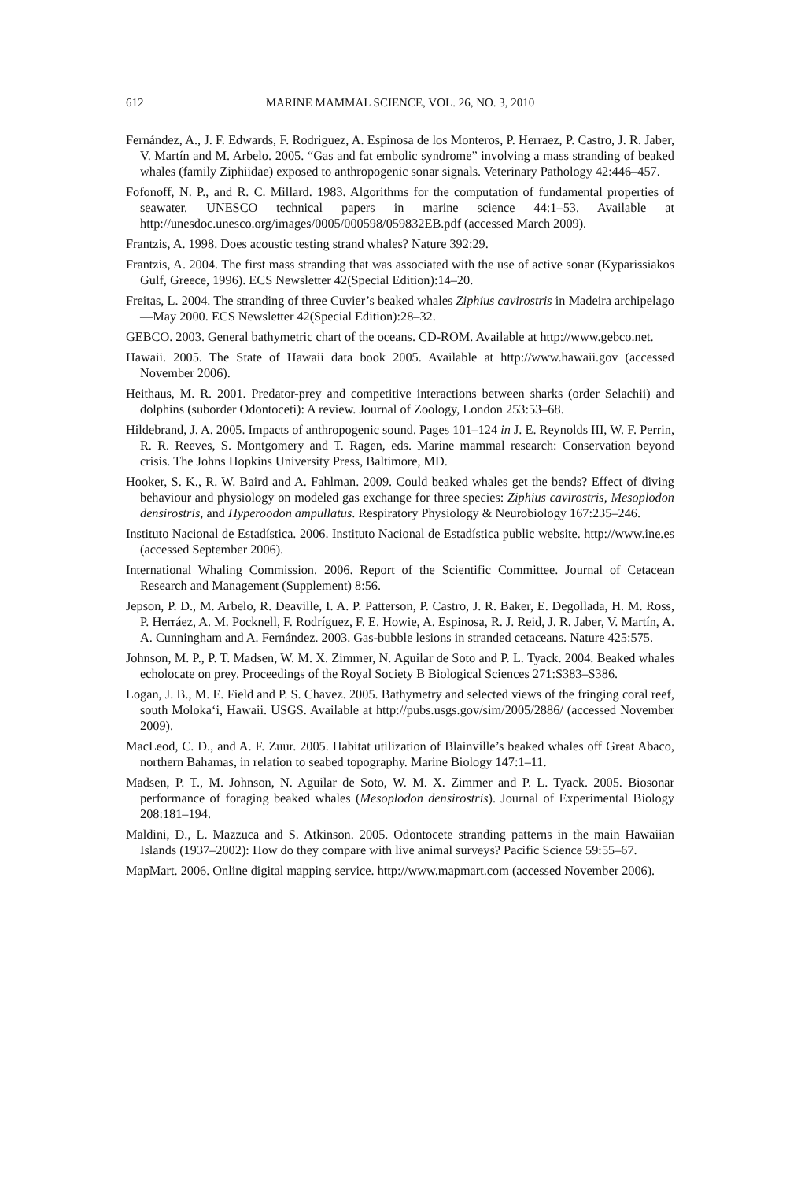612 MARINE MAMMAL SCIENCE, VOL. 26, NO. 3, 2010
Fernández, A., J. F. Edwards, F. Rodriguez, A. Espinosa de los Monteros, P. Herraez, P. Castro, J. R. Jaber, V. Martín and M. Arbelo. 2005. “Gas and fat embolic syndrome” involving a mass stranding of beaked whales (family Ziphiidae) exposed to anthropogenic sonar signals. Veterinary Pathology 42:446–457.
Fofonoff, N. P., and R. C. Millard. 1983. Algorithms for the computation of fundamental properties of seawater. UNESCO technical papers in marine science 44:1–53. Available at http://unesdoc.unesco.org/images/0005/000598/059832EB.pdf (accessed March 2009).
Frantzis, A. 1998. Does acoustic testing strand whales? Nature 392:29.
Frantzis, A. 2004. The first mass stranding that was associated with the use of active sonar (Kyparissiakos Gulf, Greece, 1996). ECS Newsletter 42(Special Edition):14–20.
Freitas, L. 2004. The stranding of three Cuvier’s beaked whales Ziphius cavirostris in Madeira archipelago—May 2000. ECS Newsletter 42(Special Edition):28–32.
GEBCO. 2003. General bathymetric chart of the oceans. CD-ROM. Available at http://www.gebco.net.
Hawaii. 2005. The State of Hawaii data book 2005. Available at http://www.hawaii.gov (accessed November 2006).
Heithaus, M. R. 2001. Predator-prey and competitive interactions between sharks (order Selachii) and dolphins (suborder Odontoceti): A review. Journal of Zoology, London 253:53–68.
Hildebrand, J. A. 2005. Impacts of anthropogenic sound. Pages 101–124 in J. E. Reynolds III, W. F. Perrin, R. R. Reeves, S. Montgomery and T. Ragen, eds. Marine mammal research: Conservation beyond crisis. The Johns Hopkins University Press, Baltimore, MD.
Hooker, S. K., R. W. Baird and A. Fahlman. 2009. Could beaked whales get the bends? Effect of diving behaviour and physiology on modeled gas exchange for three species: Ziphius cavirostris, Mesoplodon densirostris, and Hyperoodon ampullatus. Respiratory Physiology & Neurobiology 167:235–246.
Instituto Nacional de Estadística. 2006. Instituto Nacional de Estadística public website. http://www.ine.es (accessed September 2006).
International Whaling Commission. 2006. Report of the Scientific Committee. Journal of Cetacean Research and Management (Supplement) 8:56.
Jepson, P. D., M. Arbelo, R. Deaville, I. A. P. Patterson, P. Castro, J. R. Baker, E. Degollada, H. M. Ross, P. Herráez, A. M. Pocknell, F. Rodríguez, F. E. Howie, A. Espinosa, R. J. Reid, J. R. Jaber, V. Martín, A. A. Cunningham and A. Fernández. 2003. Gas-bubble lesions in stranded cetaceans. Nature 425:575.
Johnson, M. P., P. T. Madsen, W. M. X. Zimmer, N. Aguilar de Soto and P. L. Tyack. 2004. Beaked whales echolocate on prey. Proceedings of the Royal Society B Biological Sciences 271:S383–S386.
Logan, J. B., M. E. Field and P. S. Chavez. 2005. Bathymetry and selected views of the fringing coral reef, south Moloka‘i, Hawaii. USGS. Available at http://pubs.usgs.gov/sim/2005/2886/ (accessed November 2009).
MacLeod, C. D., and A. F. Zuur. 2005. Habitat utilization of Blainville’s beaked whales off Great Abaco, northern Bahamas, in relation to seabed topography. Marine Biology 147:1–11.
Madsen, P. T., M. Johnson, N. Aguilar de Soto, W. M. X. Zimmer and P. L. Tyack. 2005. Biosonar performance of foraging beaked whales (Mesoplodon densirostris). Journal of Experimental Biology 208:181–194.
Maldini, D., L. Mazzuca and S. Atkinson. 2005. Odontocete stranding patterns in the main Hawaiian Islands (1937–2002): How do they compare with live animal surveys? Pacific Science 59:55–67.
MapMart. 2006. Online digital mapping service. http://www.mapmart.com (accessed November 2006).